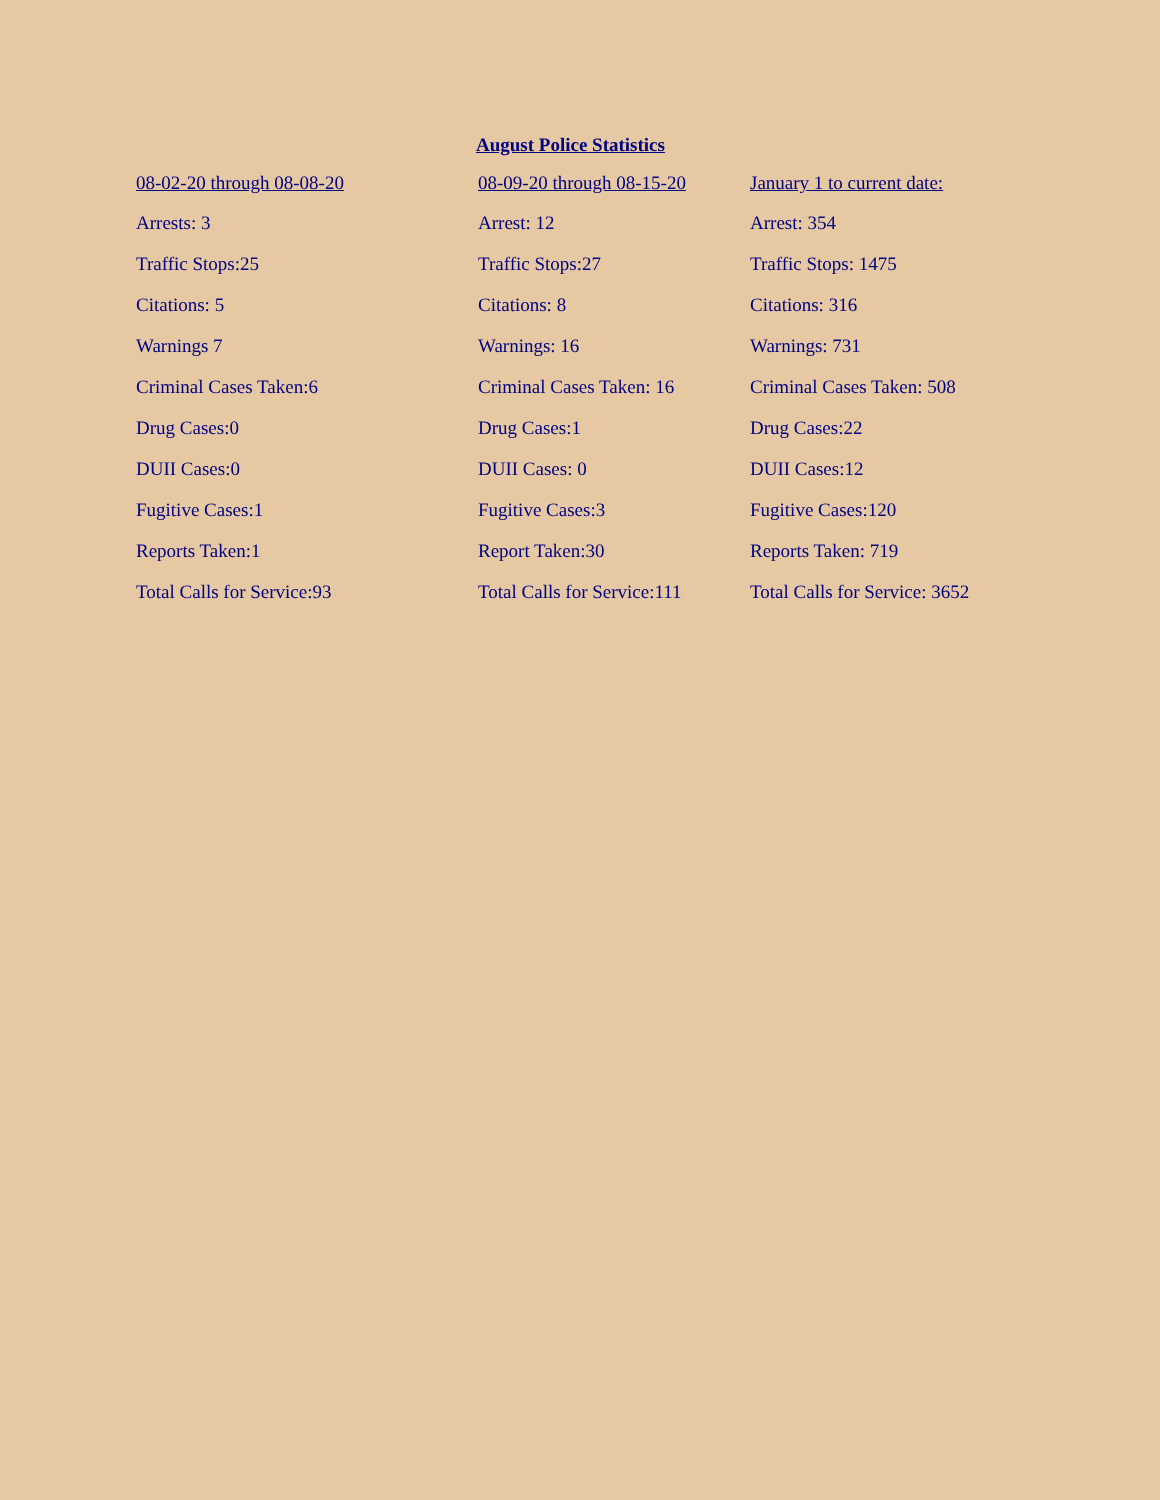August Police Statistics
| 08-02-20 through 08-08-20 | 08-09-20 through 08-15-20 | January 1 to current date: |
| --- | --- | --- |
| Arrests: 3 | Arrest: 12 | Arrest: 354 |
| Traffic Stops:25 | Traffic Stops:27 | Traffic Stops: 1475 |
| Citations: 5 | Citations: 8 | Citations: 316 |
| Warnings 7 | Warnings: 16 | Warnings: 731 |
| Criminal Cases Taken:6 | Criminal Cases Taken: 16 | Criminal Cases Taken: 508 |
| Drug Cases:0 | Drug Cases:1 | Drug Cases:22 |
| DUII Cases:0 | DUII Cases: 0 | DUII Cases:12 |
| Fugitive Cases:1 | Fugitive Cases:3 | Fugitive Cases:120 |
| Reports Taken:1 | Report Taken:30 | Reports Taken: 719 |
| Total Calls for Service:93 | Total Calls for Service:111 | Total Calls for Service: 3652 |